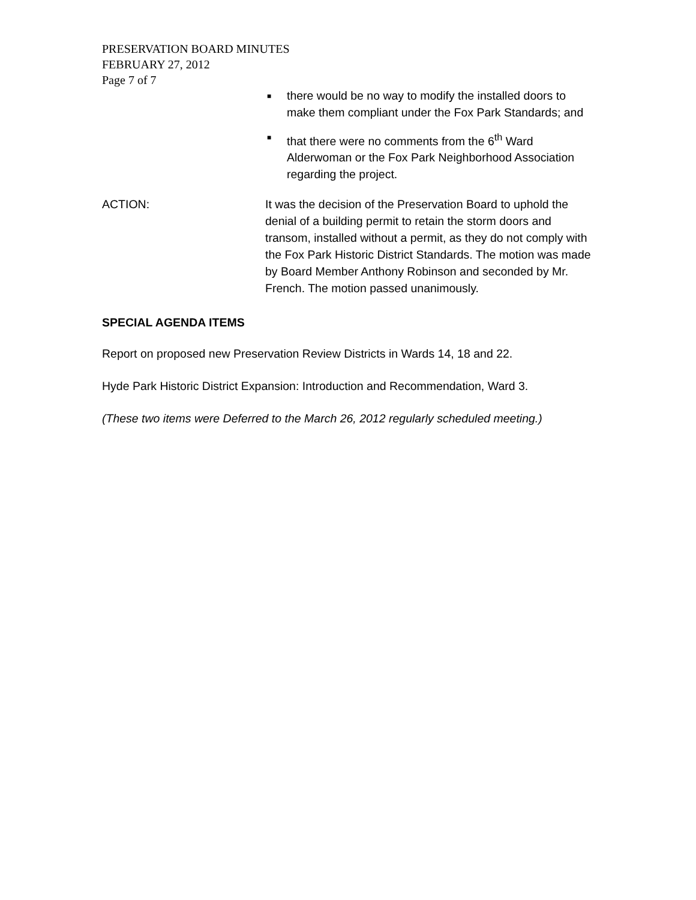PRESERVATION BOARD MINUTES
FEBRUARY 27, 2012
Page 7 of 7
■ there would be no way to modify the installed doors to make them compliant under the Fox Park Standards; and
■ that there were no comments from the 6<sup>th</sup> Ward Alderwoman or the Fox Park Neighborhood Association regarding the project.
ACTION: It was the decision of the Preservation Board to uphold the denial of a building permit to retain the storm doors and transom, installed without a permit, as they do not comply with the Fox Park Historic District Standards. The motion was made by Board Member Anthony Robinson and seconded by Mr. French. The motion passed unanimously.
SPECIAL AGENDA ITEMS
Report on proposed new Preservation Review Districts in Wards 14, 18 and 22.
Hyde Park Historic District Expansion: Introduction and Recommendation, Ward 3.
(These two items were Deferred to the March 26, 2012 regularly scheduled meeting.)